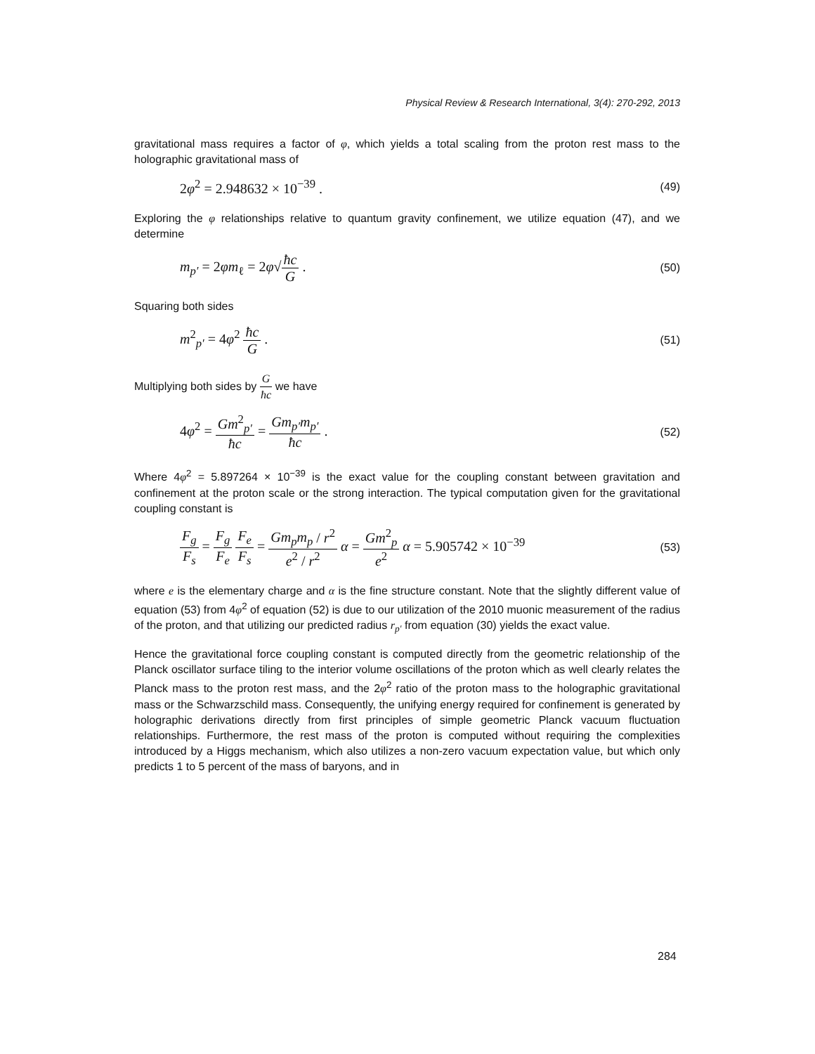Physical Review & Research International, 3(4): 270-292, 2013
gravitational mass requires a factor of φ, which yields a total scaling from the proton rest mass to the holographic gravitational mass of
2φ<sup>2</sup> = 2.948632 × 10<sup>−39</sup> . (49)
Exploring the φ relationships relative to quantum gravity confinement, we utilize equation (47), and we determine
m<sub>p′</sub> = 2φm<sub>ℓ</sub> = 2φ√ħc G . (50)
Squaring both sides
m<sup>2</sup><sub>p′</sub> = 4φ<sup>2</sup> ħc G . (51)
Multiplying both sides by G ħc we have
4φ<sup>2</sup> = Gm<sup>2</sup><sub>p′</sub> ħc = Gm<sub>p′</sub>m<sub>p′</sub> ħc . (52)
Where 4φ<sup>2</sup> = 5.897264 × 10<sup>−39</sup> is the exact value for the coupling constant between gravitation and confinement at the proton scale or the strong interaction. The typical computation given for the gravitational coupling constant is
F<sub>g</sub> F<sub>s</sub> = F<sub>g</sub> F<sub>e</sub> F<sub>e</sub> F<sub>s</sub> = Gm<sub>p</sub>m<sub>p</sub> / r<sup>2</sup> e<sup>2</sup> / r<sup>2</sup> α = Gm<sup>2</sup><sub>p</sub> e<sup>2</sup> α = 5.905742 × 10<sup>−39</sup> (53)
where e is the elementary charge and α is the fine structure constant. Note that the slightly different value of equation (53) from 4φ<sup>2</sup> of equation (52) is due to our utilization of the 2010 muonic measurement of the radius of the proton, and that utilizing our predicted radius r<sub>p′</sub> from equation (30) yields the exact value.
Hence the gravitational force coupling constant is computed directly from the geometric relationship of the Planck oscillator surface tiling to the interior volume oscillations of the proton which as well clearly relates the Planck mass to the proton rest mass, and the 2φ<sup>2</sup> ratio of the proton mass to the holographic gravitational mass or the Schwarzschild mass. Consequently, the unifying energy required for confinement is generated by holographic derivations directly from first principles of simple geometric Planck vacuum fluctuation relationships. Furthermore, the rest mass of the proton is computed without requiring the complexities introduced by a Higgs mechanism, which also utilizes a non-zero vacuum expectation value, but which only predicts 1 to 5 percent of the mass of baryons, and in
284